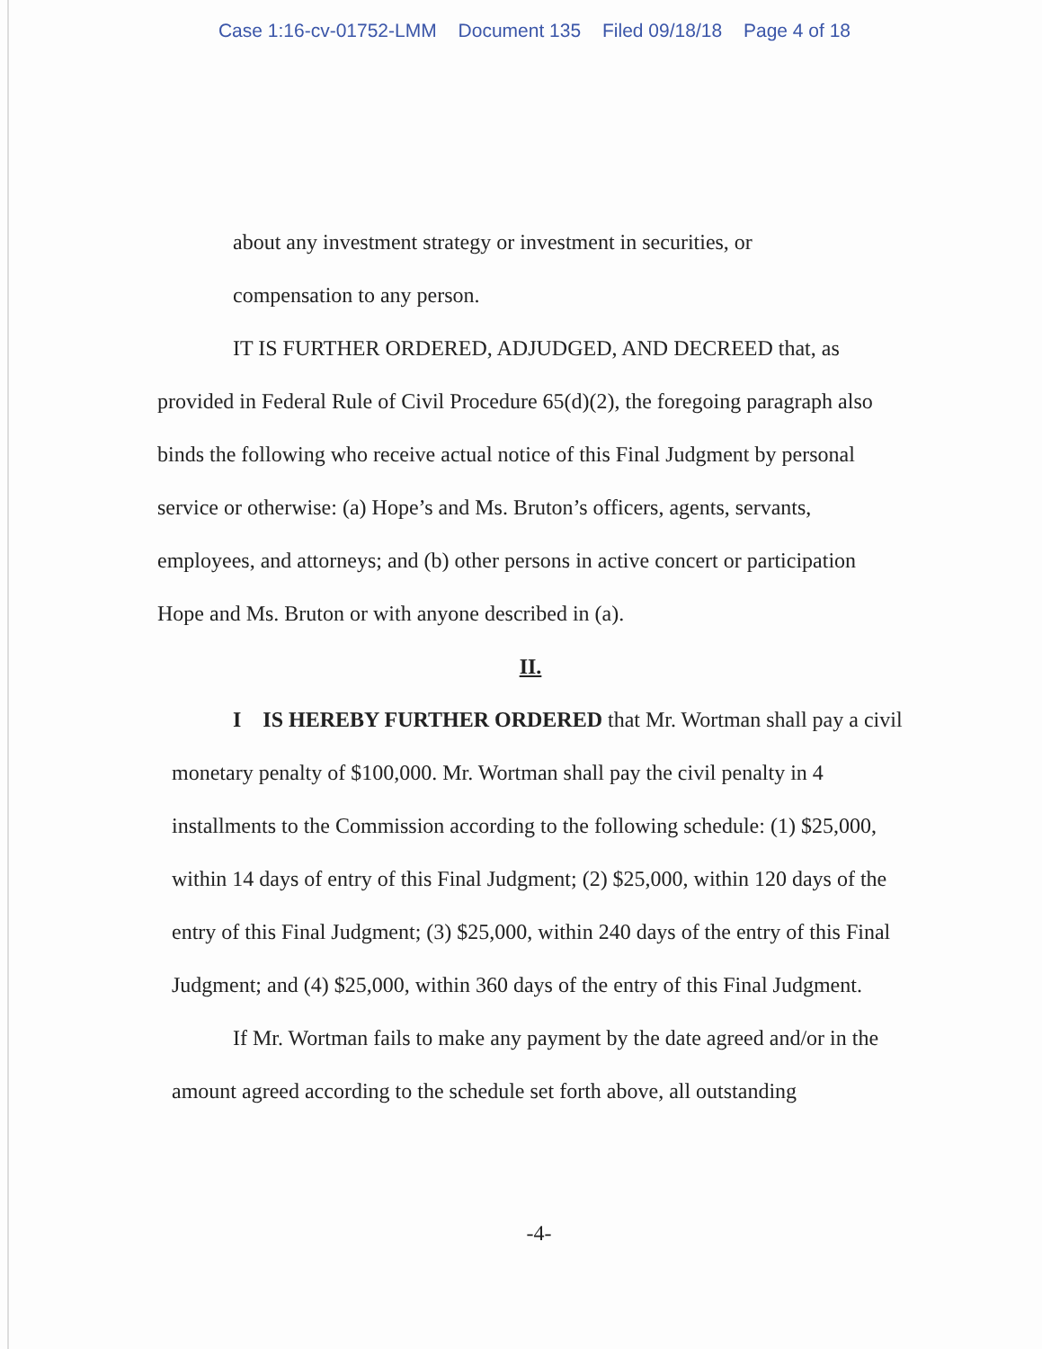Case 1:16-cv-01752-LMM Document 135 Filed 09/18/18 Page 4 of 18
about any investment strategy or investment in securities, or
compensation to any person.
IT IS FURTHER ORDERED, ADJUDGED, AND DECREED that, as provided in Federal Rule of Civil Procedure 65(d)(2), the foregoing paragraph also binds the following who receive actual notice of this Final Judgment by personal service or otherwise: (a) Hope’s and Ms. Bruton’s officers, agents, servants, employees, and attorneys; and (b) other persons in active concert or participation Hope and Ms. Bruton or with anyone described in (a).
II.
I IS HEREBY FURTHER ORDERED that Mr. Wortman shall pay a civil monetary penalty of $100,000. Mr. Wortman shall pay the civil penalty in 4 installments to the Commission according to the following schedule: (1) $25,000, within 14 days of entry of this Final Judgment; (2) $25,000, within 120 days of the entry of this Final Judgment; (3) $25,000, within 240 days of the entry of this Final Judgment; and (4) $25,000, within 360 days of the entry of this Final Judgment.
If Mr. Wortman fails to make any payment by the date agreed and/or in the amount agreed according to the schedule set forth above, all outstanding
-4-